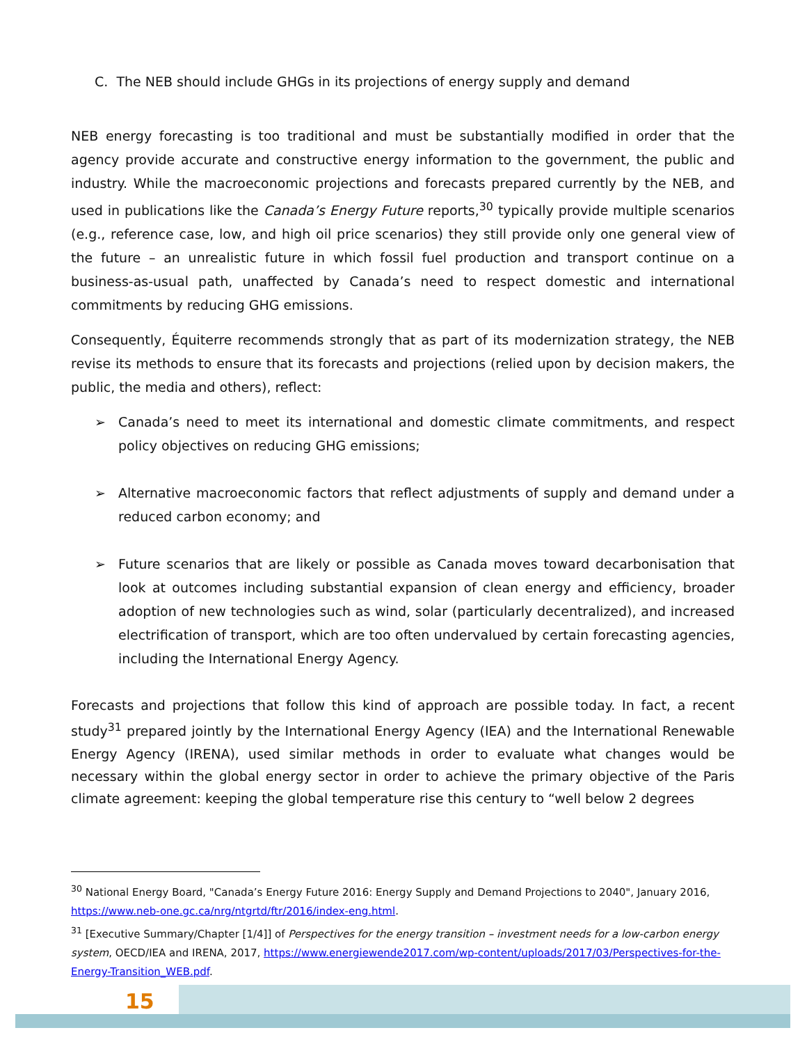C. The NEB should include GHGs in its projections of energy supply and demand
NEB energy forecasting is too traditional and must be substantially modified in order that the agency provide accurate and constructive energy information to the government, the public and industry. While the macroeconomic projections and forecasts prepared currently by the NEB, and used in publications like the Canada’s Energy Future reports,<sup>30</sup> typically provide multiple scenarios (e.g., reference case, low, and high oil price scenarios) they still provide only one general view of the future – an unrealistic future in which fossil fuel production and transport continue on a business-as-usual path, unaffected by Canada’s need to respect domestic and international commitments by reducing GHG emissions.
Consequently, Équiterre recommends strongly that as part of its modernization strategy, the NEB revise its methods to ensure that its forecasts and projections (relied upon by decision makers, the public, the media and others), reflect:
➢ Canada’s need to meet its international and domestic climate commitments, and respect policy objectives on reducing GHG emissions;
➢ Alternative macroeconomic factors that reflect adjustments of supply and demand under a reduced carbon economy; and
➢ Future scenarios that are likely or possible as Canada moves toward decarbonisation that look at outcomes including substantial expansion of clean energy and efficiency, broader adoption of new technologies such as wind, solar (particularly decentralized), and increased electrification of transport, which are too often undervalued by certain forecasting agencies, including the International Energy Agency.
Forecasts and projections that follow this kind of approach are possible today. In fact, a recent study<sup>31</sup> prepared jointly by the International Energy Agency (IEA) and the International Renewable Energy Agency (IRENA), used similar methods in order to evaluate what changes would be necessary within the global energy sector in order to achieve the primary objective of the Paris climate agreement: keeping the global temperature rise this century to “well below 2 degrees
<sup>30</sup> National Energy Board, "Canada’s Energy Future 2016: Energy Supply and Demand Projections to 2040", January 2016, https://www.neb-one.gc.ca/nrg/ntgrtd/ftr/2016/index-eng.html.
<sup>31</sup> [Executive Summary/Chapter [1/4]] of Perspectives for the energy transition – investment needs for a low-carbon energy system, OECD/IEA and IRENA, 2017, https://www.energiewende2017.com/wp-content/uploads/2017/03/Perspectives-for-the-Energy-Transition_WEB.pdf.
15